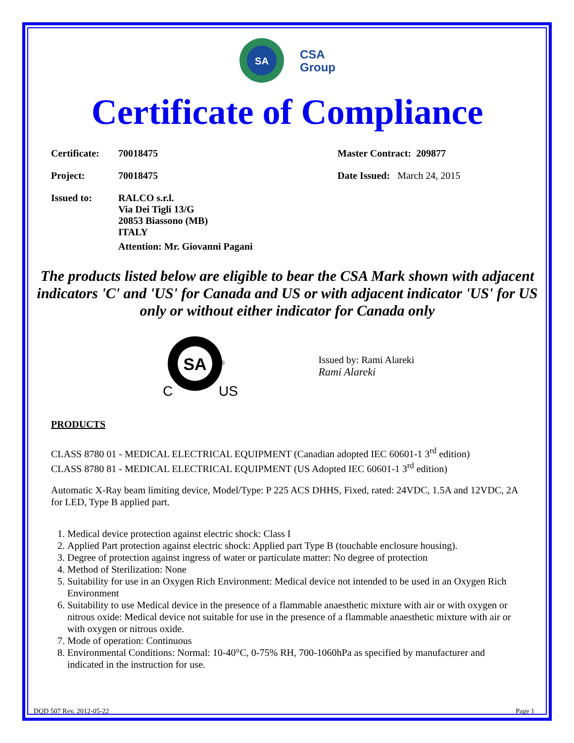SA
CSA
Group
Certificate of Compliance
Certificate: 70018475 Master Contract: 209877
Project: 70018475 Date Issued: March 24, 2015
Issued to: RALCO s.r.l.
Via Dei Tigli 13/G
20853 Biassono (MB)
ITALY
Attention: Mr. Giovanni Pagani
The products listed below are eligible to bear the CSA Mark shown with adjacent indicators 'C' and 'US' for Canada and US or with adjacent indicator 'US' for US only or without either indicator for Canada only
SA
®
C
US
Issued by: Rami Alareki
Rami Alareki
PRODUCTS
CLASS 8780 01 - MEDICAL ELECTRICAL EQUIPMENT (Canadian adopted IEC 60601-1 3<sup>rd</sup> edition)
CLASS 8780 81 - MEDICAL ELECTRICAL EQUIPMENT (US Adopted IEC 60601-1 3<sup>rd</sup> edition)
Automatic X-Ray beam limiting device, Model/Type: P 225 ACS DHHS, Fixed, rated: 24VDC, 1.5A and 12VDC, 2A for LED, Type B applied part.
1. Medical device protection against electric shock: Class I
2. Applied Part protection against electric shock: Applied part Type B (touchable enclosure housing).
3. Degree of protection against ingress of water or particulate matter: No degree of protection
4. Method of Sterilization: None
5. Suitability for use in an Oxygen Rich Environment: Medical device not intended to be used in an Oxygen Rich Environment
6. Suitability to use Medical device in the presence of a flammable anaesthetic mixture with air or with oxygen or nitrous oxide: Medical device not suitable for use in the presence of a flammable anaesthetic mixture with air or with oxygen or nitrous oxide.
7. Mode of operation: Continuous
8. Environmental Conditions: Normal: 10-40°C, 0-75% RH, 700-1060hPa as specified by manufacturer and indicated in the instruction for use.
DQD 507 Rev. 2012-05-22 Page 1